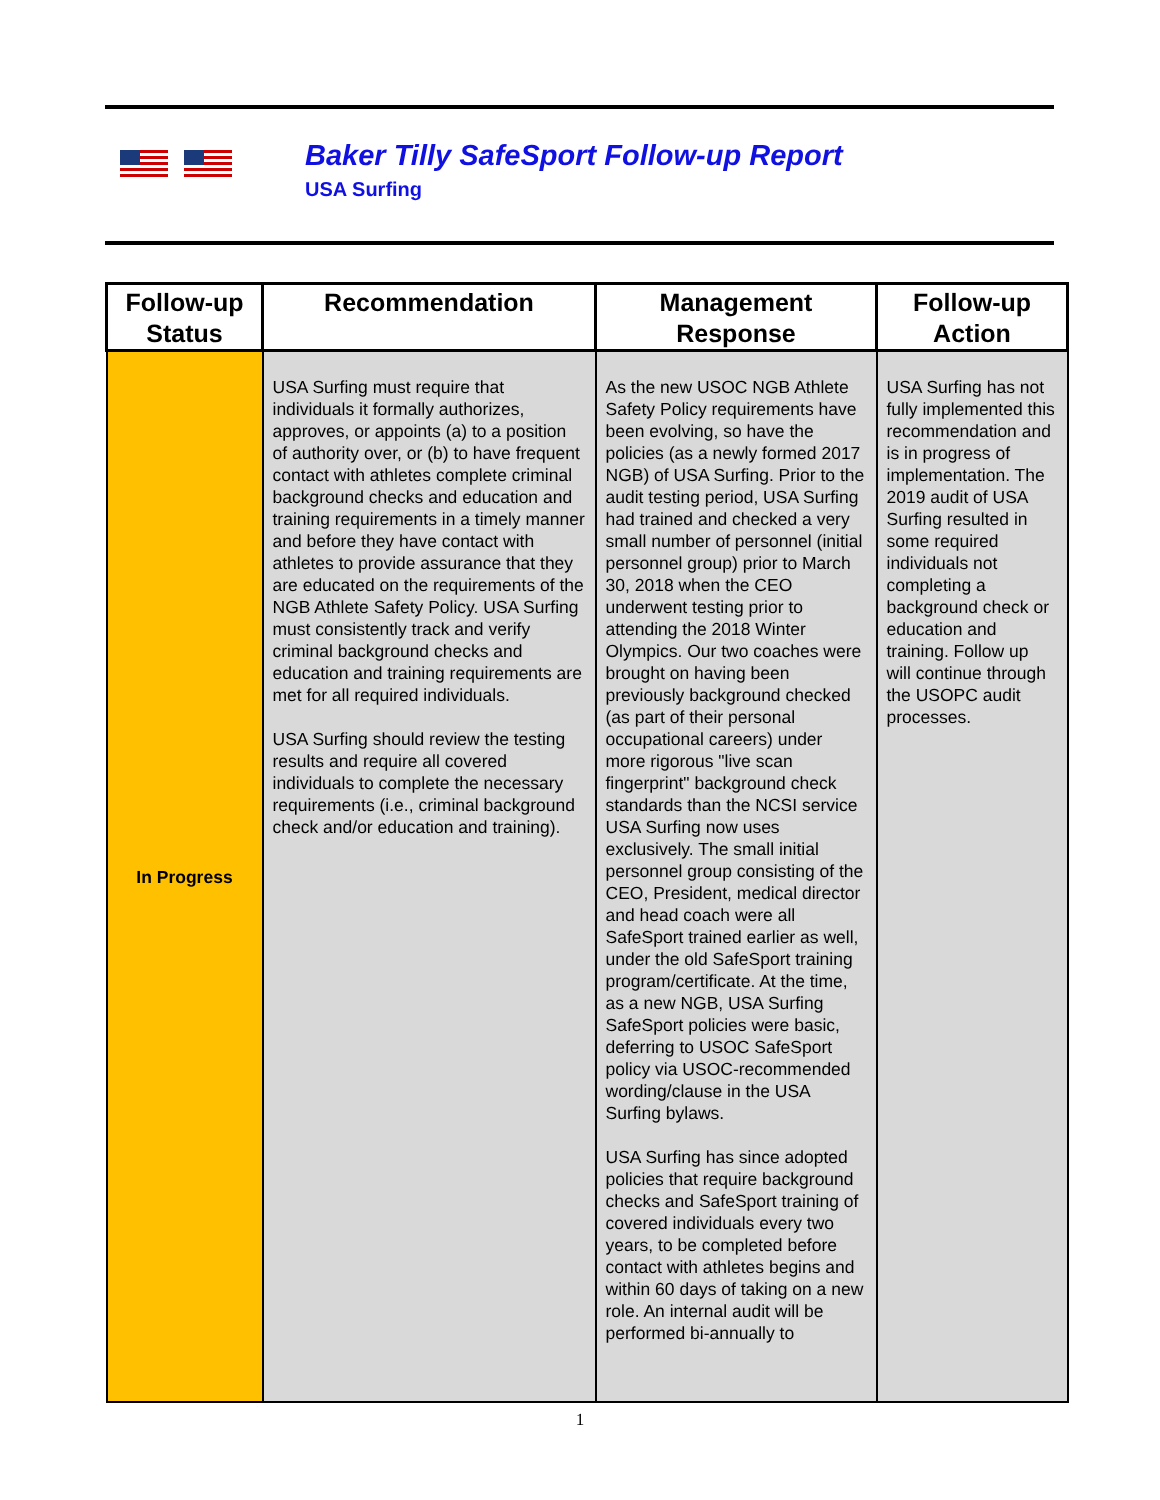Baker Tilly SafeSport Follow-up Report
USA Surfing
| Follow-up Status | Recommendation | Management Response | Follow-up Action |
| --- | --- | --- | --- |
| In Progress | USA Surfing must require that individuals it formally authorizes, approves, or appoints (a) to a position of authority over, or (b) to have frequent contact with athletes complete criminal background checks and education and training requirements in a timely manner and before they have contact with athletes to provide assurance that they are educated on the requirements of the NGB Athlete Safety Policy. USA Surfing must consistently track and verify criminal background checks and education and training requirements are met for all required individuals. USA Surfing should review the testing results and require all covered individuals to complete the necessary requirements (i.e., criminal background check and/or education and training). | As the new USOC NGB Athlete Safety Policy requirements have been evolving, so have the policies (as a newly formed 2017 NGB) of USA Surfing. Prior to the audit testing period, USA Surfing had trained and checked a very small number of personnel (initial personnel group) prior to March 30, 2018 when the CEO underwent testing prior to attending the 2018 Winter Olympics. Our two coaches were brought on having been previously background checked (as part of their personal occupational careers) under more rigorous "live scan fingerprint" background check standards than the NCSI service USA Surfing now uses exclusively. The small initial personnel group consisting of the CEO, President, medical director and head coach were all SafeSport trained earlier as well, under the old SafeSport training program/certificate. At the time, as a new NGB, USA Surfing SafeSport policies were basic, deferring to USOC SafeSport policy via USOC-recommended wording/clause in the USA Surfing bylaws. USA Surfing has since adopted policies that require background checks and SafeSport training of covered individuals every two years, to be completed before contact with athletes begins and within 60 days of taking on a new role. An internal audit will be performed bi-annually to | USA Surfing has not fully implemented this recommendation and is in progress of implementation. The 2019 audit of USA Surfing resulted in some required individuals not completing a background check or education and training. Follow up will continue through the USOPC audit processes. |
1